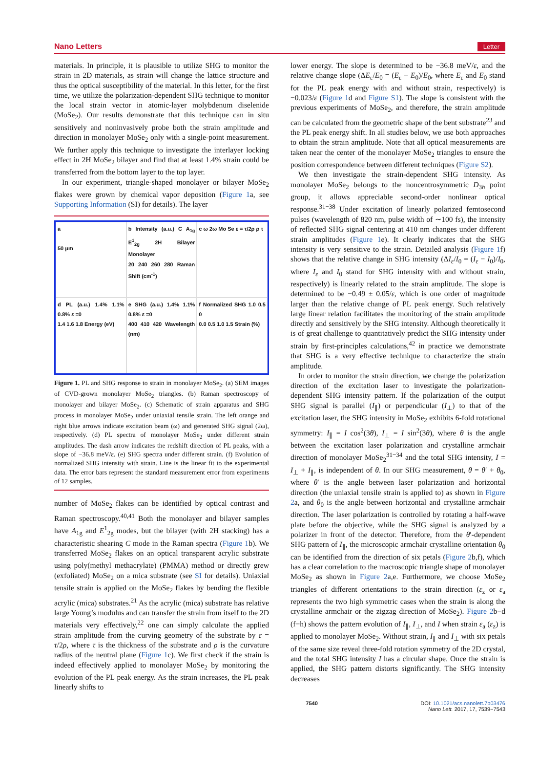Nano Letters Letter
materials. In principle, it is plausible to utilize SHG to monitor the strain in 2D materials, as strain will change the lattice structure and thus the optical susceptibility of the material. In this letter, for the first time, we utilize the polarization-dependent SHG technique to monitor the local strain vector in atomic-layer molybdenum diselenide (MoSe<sub>2</sub>). Our results demonstrate that this technique can in situ sensitively and noninvasively probe both the strain amplitude and direction in monolayer MoSe<sub>2</sub> only with a single-point measurement. We further apply this technique to investigate the interlayer locking effect in 2H MoSe<sub>2</sub> bilayer and find that at least 1.4% strain could be transferred from the bottom layer to the top layer.
In our experiment, triangle-shaped monolayer or bilayer MoSe<sub>2</sub> flakes were grown by chemical vapor deposition (Figure 1a, see Supporting Information (SI) for details). The layer
a
50 μm
b Intensity (a.u.) C A<sub>1g</sub> E<sup>1</sup><sub>2g</sub> 2H Bilayer Monolayer
20 240 260 280 Raman Shift (cm<sup>-1</sup>)
c ω 2ω Mo Se ε = τ/2ρ ρ τ
d PL (a.u.) 1.4% 1.1% 0.8% ε =0
1.4 1.6 1.8 Energy (eV)
e SHG (a.u.) 1.4% 1.1% 0.8% ε =0
400 410 420 Wavelength (nm)
f Normalized SHG 1.0 0.5 0
0.0 0.5 1.0 1.5 Strain (%)
Figure 1. PL and SHG response to strain in monolayer MoSe<sub>2</sub>. (a) SEM images of CVD-grown monolayer MoSe<sub>2</sub> triangles. (b) Raman spectroscopy of monolayer and bilayer MoSe<sub>2</sub>. (c) Schematic of strain apparatus and SHG process in monolayer MoSe<sub>2</sub> under uniaxial tensile strain. The left orange and right blue arrows indicate excitation beam (ω) and generated SHG signal (2ω), respectively. (d) PL spectra of monolayer MoSe<sub>2</sub> under different strain amplitudes. The dash arrow indicates the redshift direction of PL peaks, with a slope of −36.8 meV/ε. (e) SHG spectra under different strain. (f) Evolution of normalized SHG intensity with strain. Line is the linear fit to the experimental data. The error bars represent the standard measurement error from experiments of 12 samples.
number of MoSe<sub>2</sub> flakes can be identified by optical contrast and Raman spectroscopy.<sup>40,41</sup> Both the monolayer and bilayer samples have A<sub>1g</sub> and E<sup>1</sup><sub>2g</sub> modes, but the bilayer (with 2H stacking) has a characteristic shearing C mode in the Raman spectra (Figure 1b). We transferred MoSe<sub>2</sub> flakes on an optical transparent acrylic substrate using poly(methyl methacrylate) (PMMA) method or directly grew (exfoliated) MoSe<sub>2</sub> on a mica substrate (see SI for details). Uniaxial tensile strain is applied on the MoSe<sub>2</sub> flakes by bending the flexible acrylic (mica) substrates.<sup>21</sup> As the acrylic (mica) substrate has relative large Young’s modulus and can transfer the strain from itself to the 2D materials very effectively,<sup>22</sup> one can simply calculate the applied strain amplitude from the curving geometry of the substrate by ε = τ/2ρ, where τ is the thickness of the substrate and ρ is the curvature radius of the neutral plane (Figure 1c). We first check if the strain is indeed effectively applied to monolayer MoSe<sub>2</sub> by monitoring the evolution of the PL peak energy. As the strain increases, the PL peak linearly shifts to
lower energy. The slope is determined to be −36.8 meV/ε, and the relative change slope (ΔE<sub>ε</sub>/E<sub>0</sub> = (E<sub>ε</sub> − E<sub>0</sub>)/E<sub>0</sub>, where E<sub>ε</sub> and E<sub>0</sub> stand for the PL peak energy with and without strain, respectively) is −0.023/ε (Figure 1d and Figure S1). The slope is consistent with the previous experiments of MoSe<sub>2</sub>, and therefore, the strain amplitude can be calculated from the geometric shape of the bent substrate<sup>23</sup> and the PL peak energy shift. In all studies below, we use both approaches to obtain the strain amplitude. Note that all optical measurements are taken near the center of the monolayer MoSe<sub>2</sub> triangles to ensure the position correspondence between different techniques (Figure S2).
We then investigate the strain-dependent SHG intensity. As monolayer MoSe<sub>2</sub> belongs to the noncentrosymmetric D<sub>3h</sub> point group, it allows appreciable second-order nonlinear optical response.<sup>31−38</sup> Under excitation of linearly polarized femtosecond pulses (wavelength of 820 nm, pulse width of ∼100 fs), the intensity of reflected SHG signal centering at 410 nm changes under different strain amplitudes (Figure 1e). It clearly indicates that the SHG intensity is very sensitive to the strain. Detailed analysis (Figure 1f) shows that the relative change in SHG intensity (ΔI<sub>ε</sub>/I<sub>0</sub> = (I<sub>ε</sub> − I<sub>0</sub>)/I<sub>0</sub>, where I<sub>ε</sub> and I<sub>0</sub> stand for SHG intensity with and without strain, respectively) is linearly related to the strain amplitude. The slope is determined to be −0.49 ± 0.05/ε, which is one order of magnitude larger than the relative change of PL peak energy. Such relatively large linear relation facilitates the monitoring of the strain amplitude directly and sensitively by the SHG intensity. Although theoretically it is of great challenge to quantitatively predict the SHG intensity under strain by first-principles calculations,<sup>42</sup> in practice we demonstrate that SHG is a very effective technique to characterize the strain amplitude.
In order to monitor the strain direction, we change the polarization direction of the excitation laser to investigate the polarization-dependent SHG intensity pattern. If the polarization of the output SHG signal is parallel (I<sub>∥</sub>) or perpendicular (I<sub>⊥</sub>) to that of the excitation laser, the SHG intensity in MoSe<sub>2</sub> exhibits 6-fold rotational symmetry: I<sub>∥</sub> = I cos<sup>2</sup>(3θ), I<sub>⊥</sub> = I sin<sup>2</sup>(3θ), where θ is the angle between the excitation laser polarization and crystalline armchair direction of monolayer MoSe<sub>2</sub><sup>31−34</sup> and the total SHG intensity, I = I<sub>⊥</sub> + I<sub>∥</sub>, is independent of θ. In our SHG measurement, θ = θ′ + θ<sub>0</sub>, where θ′ is the angle between laser polarization and horizontal direction (the uniaxial tensile strain is applied to) as shown in Figure 2a, and θ<sub>0</sub> is the angle between horizontal and crystalline armchair direction. The laser polarization is controlled by rotating a half-wave plate before the objective, while the SHG signal is analyzed by a polarizer in front of the detector. Therefore, from the θ′-dependent SHG pattern of I<sub>∥</sub>, the microscopic armchair crystalline orientation θ<sub>0</sub> can be identified from the direction of six petals (Figure 2b,f), which has a clear correlation to the macroscopic triangle shape of monolayer MoSe<sub>2</sub> as shown in Figure 2a,e. Furthermore, we choose MoSe<sub>2</sub> triangles of different orientations to the strain direction (ε<sub>z</sub> or ε<sub>a</sub> represents the two high symmetric cases when the strain is along the crystalline armchair or the zigzag direction of MoSe<sub>2</sub>). Figure 2b−d (f−h) shows the pattern evolution of I<sub>∥</sub>, I<sub>⊥</sub>, and I when strain ε<sub>a</sub> (ε<sub>z</sub>) is applied to monolayer MoSe<sub>2</sub>. Without strain, I<sub>∥</sub> and I<sub>⊥</sub> with six petals of the same size reveal three-fold rotation symmetry of the 2D crystal, and the total SHG intensity I has a circular shape. Once the strain is applied, the SHG pattern distorts significantly. The SHG intensity decreases
7540 DOI: 10.1021/acs.nanolett.7b03476
Nano Lett. 2017, 17, 7539−7543